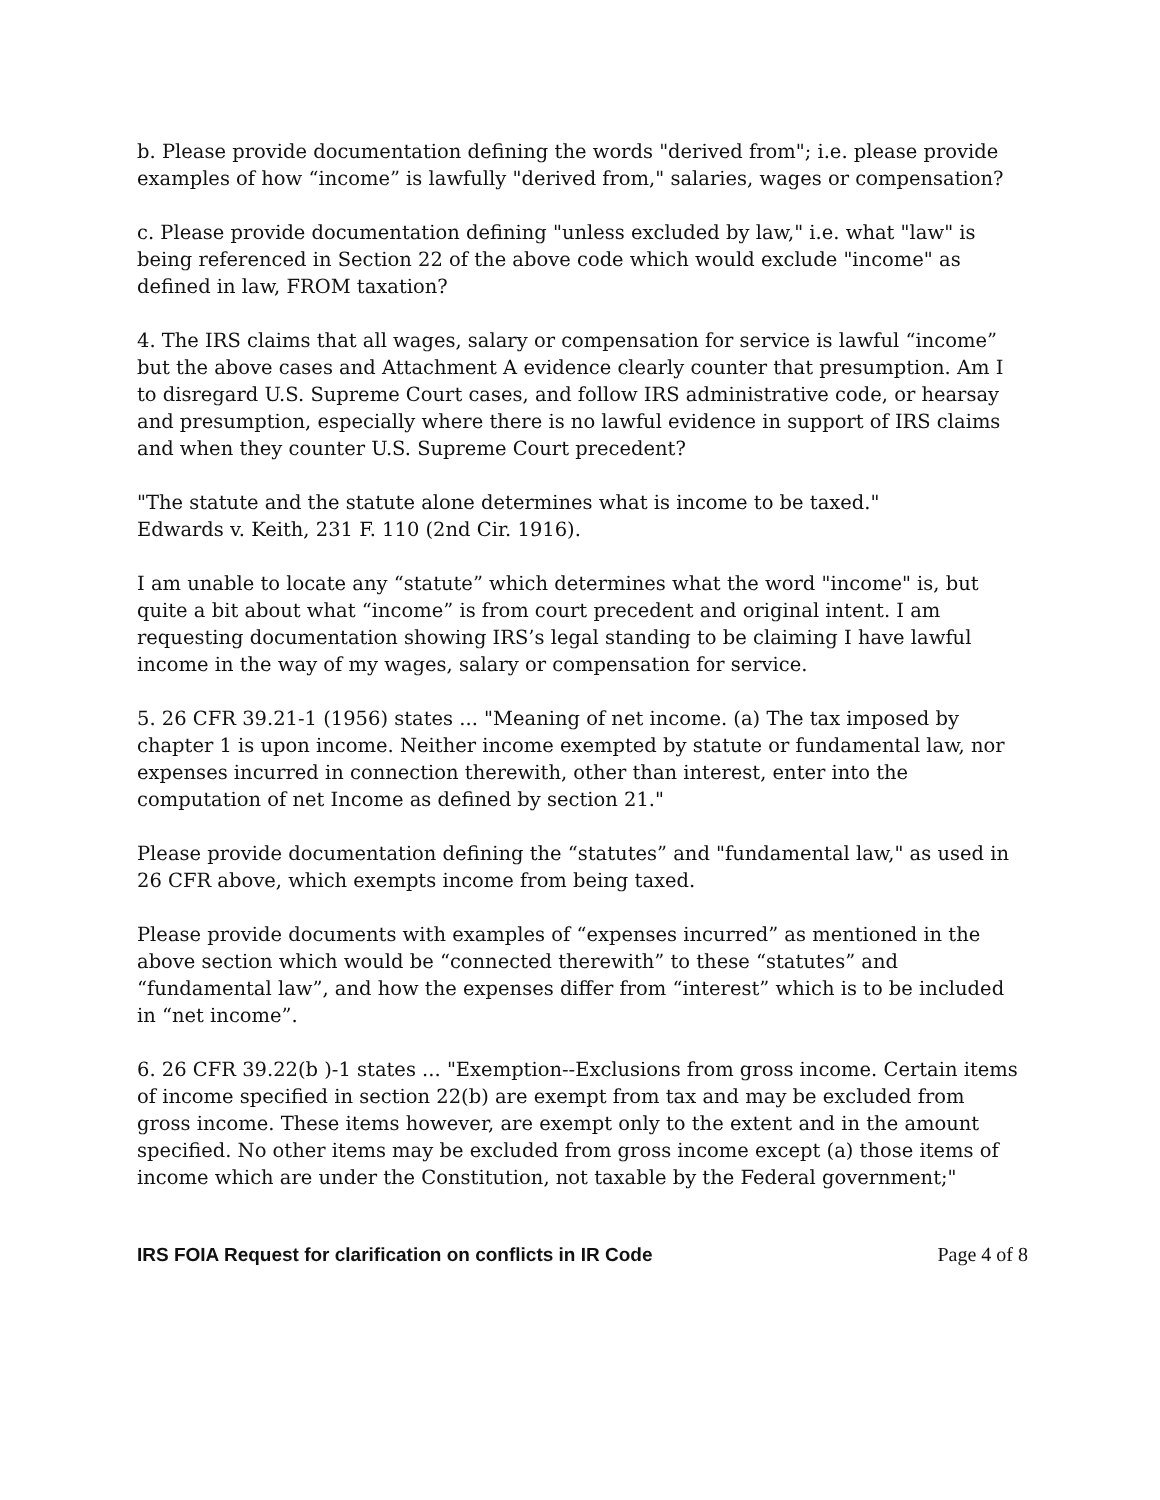b. Please provide documentation defining the words "derived from"; i.e. please provide examples of how “income” is lawfully "derived from," salaries, wages or compensation?
c. Please provide documentation defining "unless excluded by law," i.e. what "law" is being referenced in Section 22 of the above code which would exclude "income" as defined in law, FROM taxation?
4. The IRS claims that all wages, salary or compensation for service is lawful “income” but the above cases and Attachment A evidence clearly counter that presumption. Am I to disregard U.S. Supreme Court cases, and follow IRS administrative code, or hearsay and presumption, especially where there is no lawful evidence in support of IRS claims and when they counter U.S. Supreme Court precedent?
"The statute and the statute alone determines what is income to be taxed."
Edwards v. Keith, 231 F. 110 (2nd Cir. 1916).
I am unable to locate any “statute” which determines what the word "income" is, but quite a bit about what “income” is from court precedent and original intent. I am requesting documentation showing IRS’s legal standing to be claiming I have lawful income in the way of my wages, salary or compensation for service.
5. 26 CFR 39.21-1 (1956) states ... "Meaning of net income. (a) The tax imposed by chapter 1 is upon income. Neither income exempted by statute or fundamental law, nor expenses incurred in connection therewith, other than interest, enter into the computation of net Income as defined by section 21."
Please provide documentation defining the “statutes” and "fundamental law," as used in 26 CFR above, which exempts income from being taxed.
Please provide documents with examples of “expenses incurred” as mentioned in the above section which would be “connected therewith” to these “statutes” and “fundamental law”, and how the expenses differ from “interest” which is to be included in “net income”.
6. 26 CFR 39.22(b )-1 states ... "Exemption--Exclusions from gross income. Certain items of income specified in section 22(b) are exempt from tax and may be excluded from gross income. These items however, are exempt only to the extent and in the amount specified. No other items may be excluded from gross income except (a) those items of income which are under the Constitution, not taxable by the Federal government;"
IRS FOIA Request for clarification on conflicts in IR Code Page 4 of 8